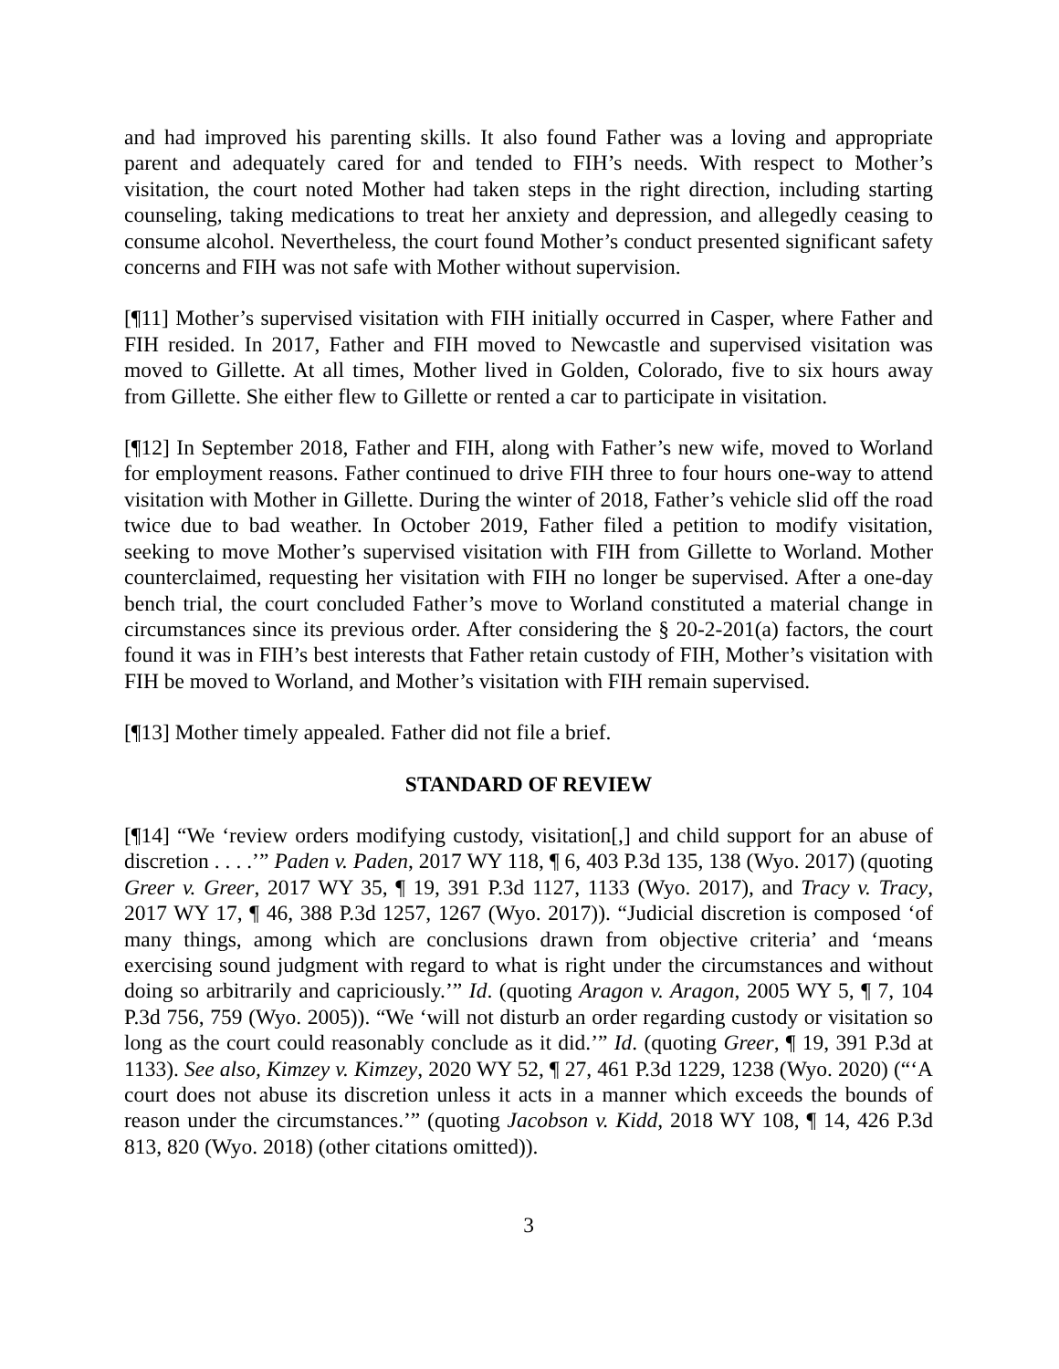and had improved his parenting skills. It also found Father was a loving and appropriate parent and adequately cared for and tended to FIH’s needs. With respect to Mother’s visitation, the court noted Mother had taken steps in the right direction, including starting counseling, taking medications to treat her anxiety and depression, and allegedly ceasing to consume alcohol. Nevertheless, the court found Mother’s conduct presented significant safety concerns and FIH was not safe with Mother without supervision.
[¶11] Mother’s supervised visitation with FIH initially occurred in Casper, where Father and FIH resided. In 2017, Father and FIH moved to Newcastle and supervised visitation was moved to Gillette. At all times, Mother lived in Golden, Colorado, five to six hours away from Gillette. She either flew to Gillette or rented a car to participate in visitation.
[¶12] In September 2018, Father and FIH, along with Father’s new wife, moved to Worland for employment reasons. Father continued to drive FIH three to four hours one-way to attend visitation with Mother in Gillette. During the winter of 2018, Father’s vehicle slid off the road twice due to bad weather. In October 2019, Father filed a petition to modify visitation, seeking to move Mother’s supervised visitation with FIH from Gillette to Worland. Mother counterclaimed, requesting her visitation with FIH no longer be supervised. After a one-day bench trial, the court concluded Father’s move to Worland constituted a material change in circumstances since its previous order. After considering the § 20-2-201(a) factors, the court found it was in FIH’s best interests that Father retain custody of FIH, Mother’s visitation with FIH be moved to Worland, and Mother’s visitation with FIH remain supervised.
[¶13] Mother timely appealed. Father did not file a brief.
STANDARD OF REVIEW
[¶14] “We ‘review orders modifying custody, visitation[,] and child support for an abuse of discretion . . . .’” Paden v. Paden, 2017 WY 118, ¶ 6, 403 P.3d 135, 138 (Wyo. 2017) (quoting Greer v. Greer, 2017 WY 35, ¶ 19, 391 P.3d 1127, 1133 (Wyo. 2017), and Tracy v. Tracy, 2017 WY 17, ¶ 46, 388 P.3d 1257, 1267 (Wyo. 2017)). “Judicial discretion is composed ‘of many things, among which are conclusions drawn from objective criteria’ and ‘means exercising sound judgment with regard to what is right under the circumstances and without doing so arbitrarily and capriciously.’” Id. (quoting Aragon v. Aragon, 2005 WY 5, ¶ 7, 104 P.3d 756, 759 (Wyo. 2005)). “We ‘will not disturb an order regarding custody or visitation so long as the court could reasonably conclude as it did.’” Id. (quoting Greer, ¶ 19, 391 P.3d at 1133). See also, Kimzey v. Kimzey, 2020 WY 52, ¶ 27, 461 P.3d 1229, 1238 (Wyo. 2020) (“‘A court does not abuse its discretion unless it acts in a manner which exceeds the bounds of reason under the circumstances.’” (quoting Jacobson v. Kidd, 2018 WY 108, ¶ 14, 426 P.3d 813, 820 (Wyo. 2018) (other citations omitted)).
3